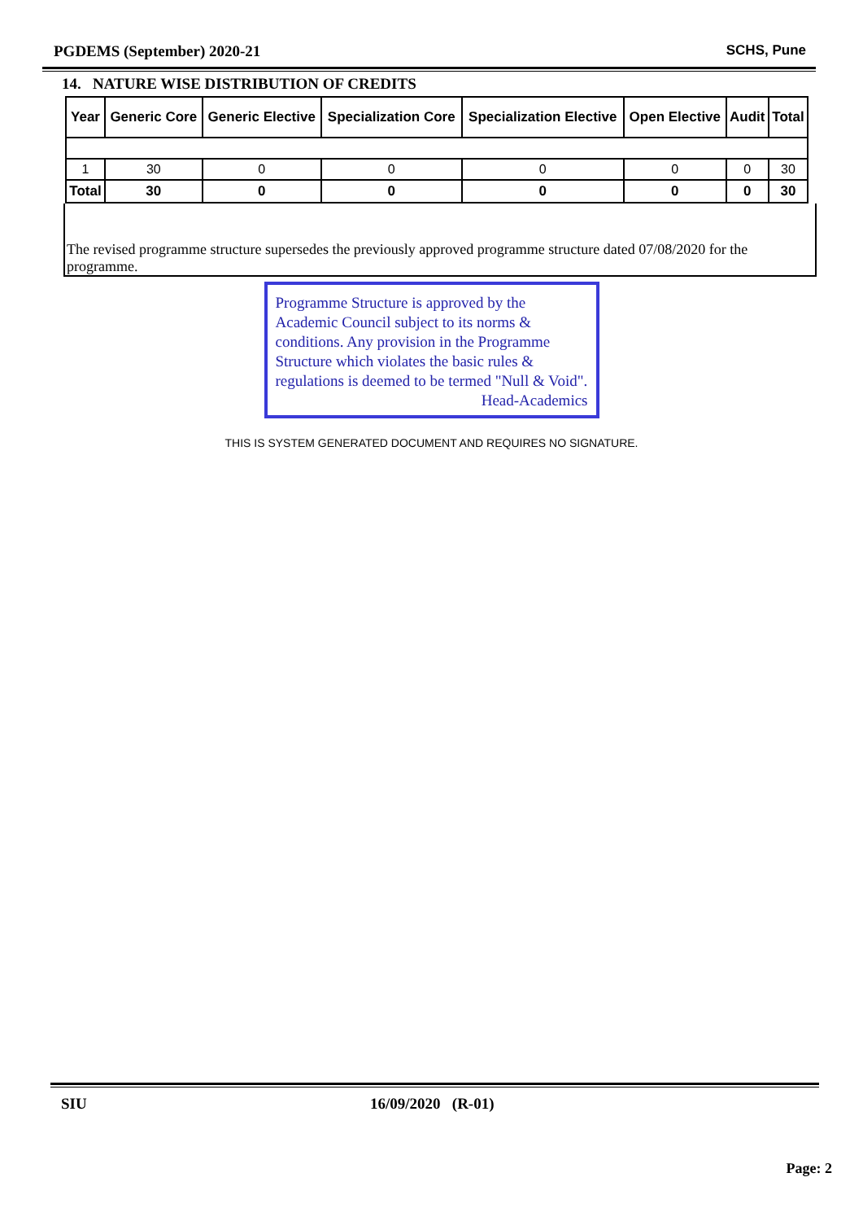PGDEMS (September) 2020-21 SCHS, Pune
14. NATURE WISE DISTRIBUTION OF CREDITS
| Year | Generic Core | Generic Elective | Specialization Core | Specialization Elective | Open Elective | Audit | Total |
| --- | --- | --- | --- | --- | --- | --- | --- |
| 1 | 30 | 0 | 0 | 0 | 0 | 0 | 30 |
| Total | 30 | 0 | 0 | 0 | 0 | 0 | 30 |
The revised programme structure supersedes the previously approved programme structure dated 07/08/2020 for the programme.
Programme Structure is approved by the Academic Council subject to its norms & conditions. Any provision in the Programme Structure which violates the basic rules & regulations is deemed to be termed "Null & Void".
Head-Academics
THIS IS SYSTEM GENERATED DOCUMENT AND REQUIRES NO SIGNATURE.
SIU 16/09/2020 (R-01)
Page: 2